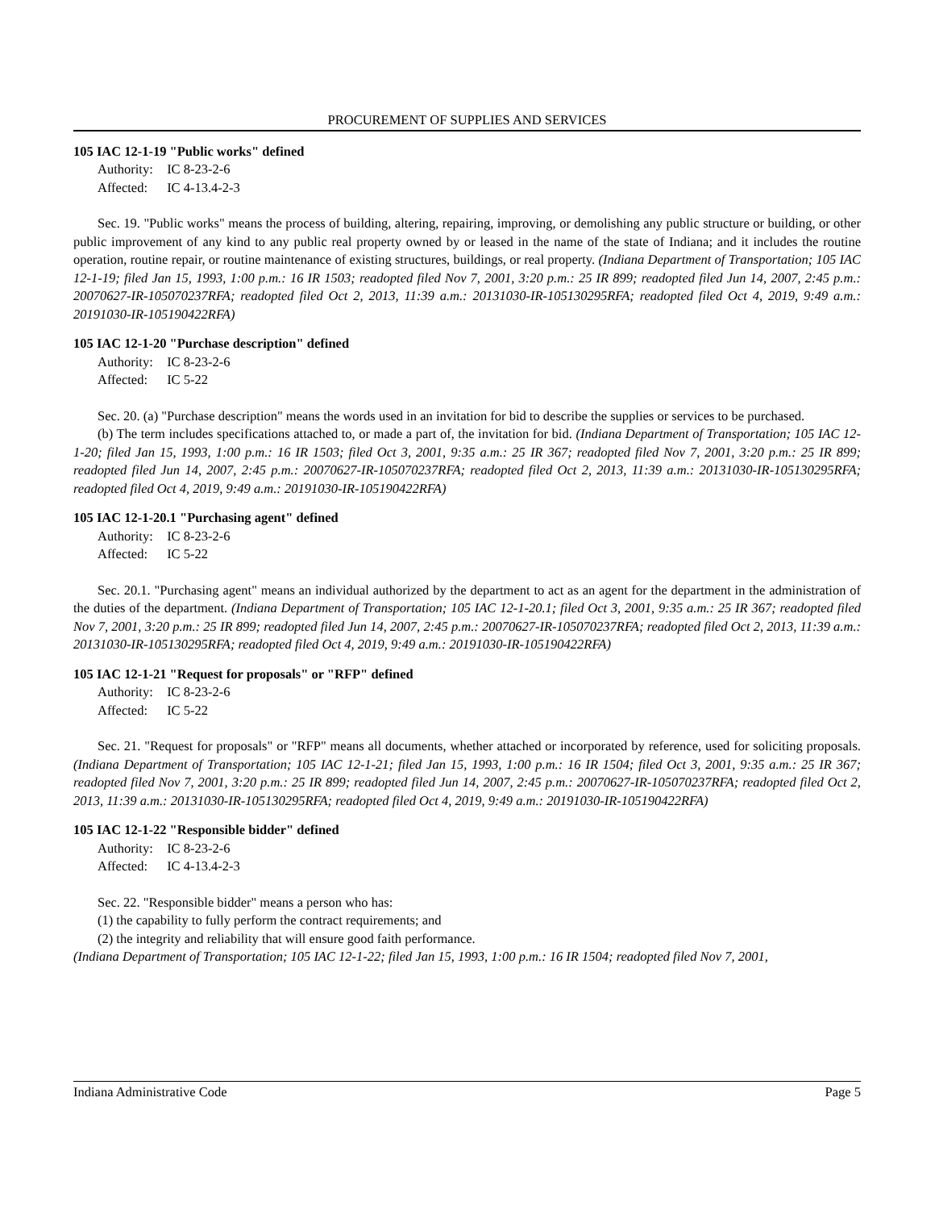PROCUREMENT OF SUPPLIES AND SERVICES
105 IAC 12-1-19 "Public works" defined
Authority: IC 8-23-2-6
Affected: IC 4-13.4-2-3
Sec. 19. "Public works" means the process of building, altering, repairing, improving, or demolishing any public structure or building, or other public improvement of any kind to any public real property owned by or leased in the name of the state of Indiana; and it includes the routine operation, routine repair, or routine maintenance of existing structures, buildings, or real property. (Indiana Department of Transportation; 105 IAC 12-1-19; filed Jan 15, 1993, 1:00 p.m.: 16 IR 1503; readopted filed Nov 7, 2001, 3:20 p.m.: 25 IR 899; readopted filed Jun 14, 2007, 2:45 p.m.: 20070627-IR-105070237RFA; readopted filed Oct 2, 2013, 11:39 a.m.: 20131030-IR-105130295RFA; readopted filed Oct 4, 2019, 9:49 a.m.: 20191030-IR-105190422RFA)
105 IAC 12-1-20 "Purchase description" defined
Authority: IC 8-23-2-6
Affected: IC 5-22
Sec. 20. (a) "Purchase description" means the words used in an invitation for bid to describe the supplies or services to be purchased.
(b) The term includes specifications attached to, or made a part of, the invitation for bid. (Indiana Department of Transportation; 105 IAC 12-1-20; filed Jan 15, 1993, 1:00 p.m.: 16 IR 1503; filed Oct 3, 2001, 9:35 a.m.: 25 IR 367; readopted filed Nov 7, 2001, 3:20 p.m.: 25 IR 899; readopted filed Jun 14, 2007, 2:45 p.m.: 20070627-IR-105070237RFA; readopted filed Oct 2, 2013, 11:39 a.m.: 20131030-IR-105130295RFA; readopted filed Oct 4, 2019, 9:49 a.m.: 20191030-IR-105190422RFA)
105 IAC 12-1-20.1 "Purchasing agent" defined
Authority: IC 8-23-2-6
Affected: IC 5-22
Sec. 20.1. "Purchasing agent" means an individual authorized by the department to act as an agent for the department in the administration of the duties of the department. (Indiana Department of Transportation; 105 IAC 12-1-20.1; filed Oct 3, 2001, 9:35 a.m.: 25 IR 367; readopted filed Nov 7, 2001, 3:20 p.m.: 25 IR 899; readopted filed Jun 14, 2007, 2:45 p.m.: 20070627-IR-105070237RFA; readopted filed Oct 2, 2013, 11:39 a.m.: 20131030-IR-105130295RFA; readopted filed Oct 4, 2019, 9:49 a.m.: 20191030-IR-105190422RFA)
105 IAC 12-1-21 "Request for proposals" or "RFP" defined
Authority: IC 8-23-2-6
Affected: IC 5-22
Sec. 21. "Request for proposals" or "RFP" means all documents, whether attached or incorporated by reference, used for soliciting proposals. (Indiana Department of Transportation; 105 IAC 12-1-21; filed Jan 15, 1993, 1:00 p.m.: 16 IR 1504; filed Oct 3, 2001, 9:35 a.m.: 25 IR 367; readopted filed Nov 7, 2001, 3:20 p.m.: 25 IR 899; readopted filed Jun 14, 2007, 2:45 p.m.: 20070627-IR-105070237RFA; readopted filed Oct 2, 2013, 11:39 a.m.: 20131030-IR-105130295RFA; readopted filed Oct 4, 2019, 9:49 a.m.: 20191030-IR-105190422RFA)
105 IAC 12-1-22 "Responsible bidder" defined
Authority: IC 8-23-2-6
Affected: IC 4-13.4-2-3
Sec. 22. "Responsible bidder" means a person who has:
(1) the capability to fully perform the contract requirements; and
(2) the integrity and reliability that will ensure good faith performance.
(Indiana Department of Transportation; 105 IAC 12-1-22; filed Jan 15, 1993, 1:00 p.m.: 16 IR 1504; readopted filed Nov 7, 2001,
Indiana Administrative Code Page 5